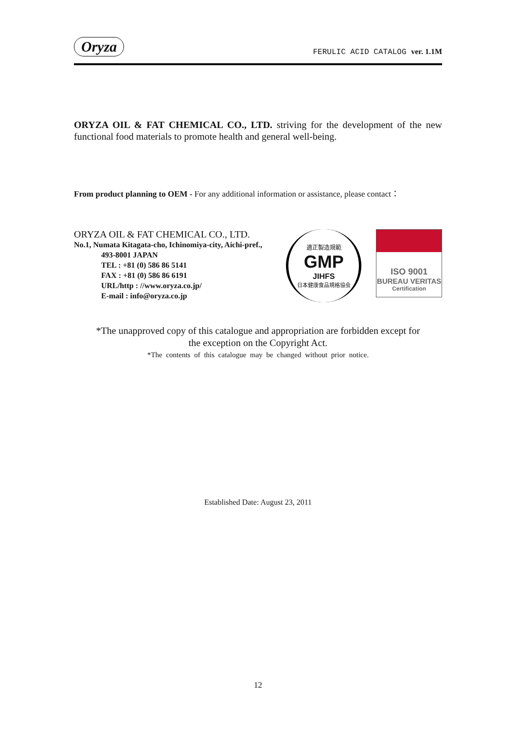Oryza FERULIC ACID CATALOG ver. 1.1M
ORYZA OIL & FAT CHEMICAL CO., LTD. striving for the development of the new functional food materials to promote health and general well-being.
From product planning to OEM - For any additional information or assistance, please contact：
ORYZA OIL & FAT CHEMICAL CO., LTD.
No.1, Numata Kitagata-cho, Ichinomiya-city, Aichi-pref.,
493-8001 JAPAN
TEL : +81 (0) 586 86 5141
FAX : +81 (0) 586 86 6191
URL/http : //www.oryza.co.jp/
E-mail : info@oryza.co.jp
適正製造規範
GMP
JIHFS
日本健康食品規格協会
ISO 9001
BUREAU VERITAS
Certification
*The unapproved copy of this catalogue and appropriation are forbidden except for
the exception on the Copyright Act.
*The contents of this catalogue may be changed without prior notice.
Established Date: August 23, 2011
12